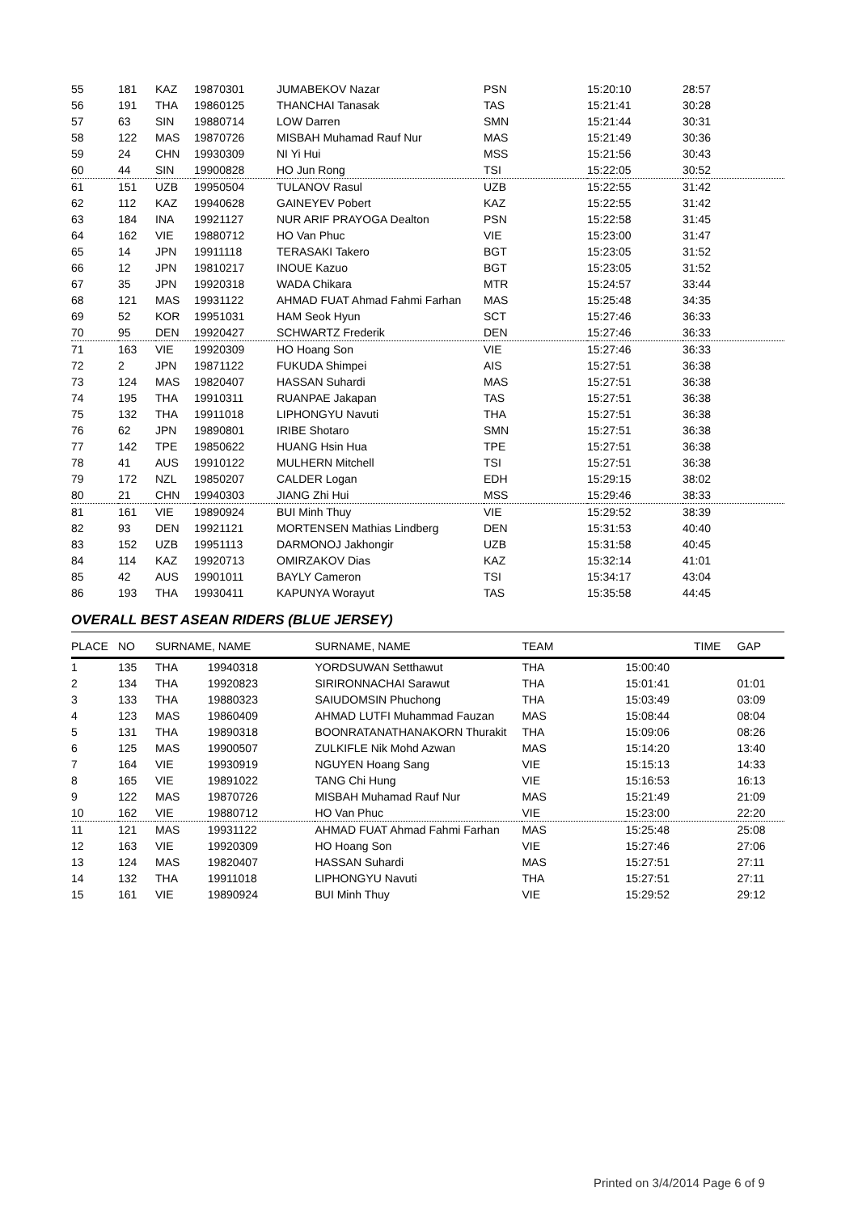| 55 | 181 | KAZ | 19870301 | JUMABEKOV Nazar | PSN | 15:20:10 | 28:57 |
| 56 | 191 | THA | 19860125 | THANCHAI Tanasak | TAS | 15:21:41 | 30:28 |
| 57 | 63 | SIN | 19880714 | LOW Darren | SMN | 15:21:44 | 30:31 |
| 58 | 122 | MAS | 19870726 | MISBAH Muhamad Rauf Nur | MAS | 15:21:49 | 30:36 |
| 59 | 24 | CHN | 19930309 | NI Yi Hui | MSS | 15:21:56 | 30:43 |
| 60 | 44 | SIN | 19900828 | HO Jun Rong | TSI | 15:22:05 | 30:52 |
| 61 | 151 | UZB | 19950504 | TULANOV Rasul | UZB | 15:22:55 | 31:42 |
| 62 | 112 | KAZ | 19940628 | GAINEYEV Pobert | KAZ | 15:22:55 | 31:42 |
| 63 | 184 | INA | 19921127 | NUR ARIF PRAYOGA Dealton | PSN | 15:22:58 | 31:45 |
| 64 | 162 | VIE | 19880712 | HO Van Phuc | VIE | 15:23:00 | 31:47 |
| 65 | 14 | JPN | 19911118 | TERASAKI Takero | BGT | 15:23:05 | 31:52 |
| 66 | 12 | JPN | 19810217 | INOUE Kazuo | BGT | 15:23:05 | 31:52 |
| 67 | 35 | JPN | 19920318 | WADA Chikara | MTR | 15:24:57 | 33:44 |
| 68 | 121 | MAS | 19931122 | AHMAD FUAT Ahmad Fahmi Farhan | MAS | 15:25:48 | 34:35 |
| 69 | 52 | KOR | 19951031 | HAM Seok Hyun | SCT | 15:27:46 | 36:33 |
| 70 | 95 | DEN | 19920427 | SCHWARTZ Frederik | DEN | 15:27:46 | 36:33 |
| 71 | 163 | VIE | 19920309 | HO Hoang Son | VIE | 15:27:46 | 36:33 |
| 72 | 2 | JPN | 19871122 | FUKUDA Shimpei | AIS | 15:27:51 | 36:38 |
| 73 | 124 | MAS | 19820407 | HASSAN Suhardi | MAS | 15:27:51 | 36:38 |
| 74 | 195 | THA | 19910311 | RUANPAE Jakapan | TAS | 15:27:51 | 36:38 |
| 75 | 132 | THA | 19911018 | LIPHONGYU Navuti | THA | 15:27:51 | 36:38 |
| 76 | 62 | JPN | 19890801 | IRIBE Shotaro | SMN | 15:27:51 | 36:38 |
| 77 | 142 | TPE | 19850622 | HUANG Hsin Hua | TPE | 15:27:51 | 36:38 |
| 78 | 41 | AUS | 19910122 | MULHERN Mitchell | TSI | 15:27:51 | 36:38 |
| 79 | 172 | NZL | 19850207 | CALDER Logan | EDH | 15:29:15 | 38:02 |
| 80 | 21 | CHN | 19940303 | JIANG Zhi Hui | MSS | 15:29:46 | 38:33 |
| 81 | 161 | VIE | 19890924 | BUI Minh Thuy | VIE | 15:29:52 | 38:39 |
| 82 | 93 | DEN | 19921121 | MORTENSEN Mathias Lindberg | DEN | 15:31:53 | 40:40 |
| 83 | 152 | UZB | 19951113 | DARMONOJ Jakhongir | UZB | 15:31:58 | 40:45 |
| 84 | 114 | KAZ | 19920713 | OMIRZAKOV Dias | KAZ | 15:32:14 | 41:01 |
| 85 | 42 | AUS | 19901011 | BAYLY Cameron | TSI | 15:34:17 | 43:04 |
| 86 | 193 | THA | 19930411 | KAPUNYA Worayut | TAS | 15:35:58 | 44:45 |
OVERALL BEST ASEAN RIDERS (BLUE JERSEY)
| PLACE | NO | SURNAME, NAME | | SURNAME, NAME | TEAM | TIME | GAP |
| --- | --- | --- | --- | --- | --- | --- | --- |
| 1 | 135 | THA | 19940318 | YORDSUWAN Setthawut | THA | 15:00:40 | |
| 2 | 134 | THA | 19920823 | SIRIRONNACHAI Sarawut | THA | 15:01:41 | 01:01 |
| 3 | 133 | THA | 19880323 | SAIUDOMSIN Phuchong | THA | 15:03:49 | 03:09 |
| 4 | 123 | MAS | 19860409 | AHMAD LUTFI Muhammad Fauzan | MAS | 15:08:44 | 08:04 |
| 5 | 131 | THA | 19890318 | BOONRATANATHANAKORN Thurakit | THA | 15:09:06 | 08:26 |
| 6 | 125 | MAS | 19900507 | ZULKIFLE Nik Mohd Azwan | MAS | 15:14:20 | 13:40 |
| 7 | 164 | VIE | 19930919 | NGUYEN Hoang Sang | VIE | 15:15:13 | 14:33 |
| 8 | 165 | VIE | 19891022 | TANG Chi Hung | VIE | 15:16:53 | 16:13 |
| 9 | 122 | MAS | 19870726 | MISBAH Muhamad Rauf Nur | MAS | 15:21:49 | 21:09 |
| 10 | 162 | VIE | 19880712 | HO Van Phuc | VIE | 15:23:00 | 22:20 |
| 11 | 121 | MAS | 19931122 | AHMAD FUAT Ahmad Fahmi Farhan | MAS | 15:25:48 | 25:08 |
| 12 | 163 | VIE | 19920309 | HO Hoang Son | VIE | 15:27:46 | 27:06 |
| 13 | 124 | MAS | 19820407 | HASSAN Suhardi | MAS | 15:27:51 | 27:11 |
| 14 | 132 | THA | 19911018 | LIPHONGYU Navuti | THA | 15:27:51 | 27:11 |
| 15 | 161 | VIE | 19890924 | BUI Minh Thuy | VIE | 15:29:52 | 29:12 |
Printed on 3/4/2014 Page 6 of 9